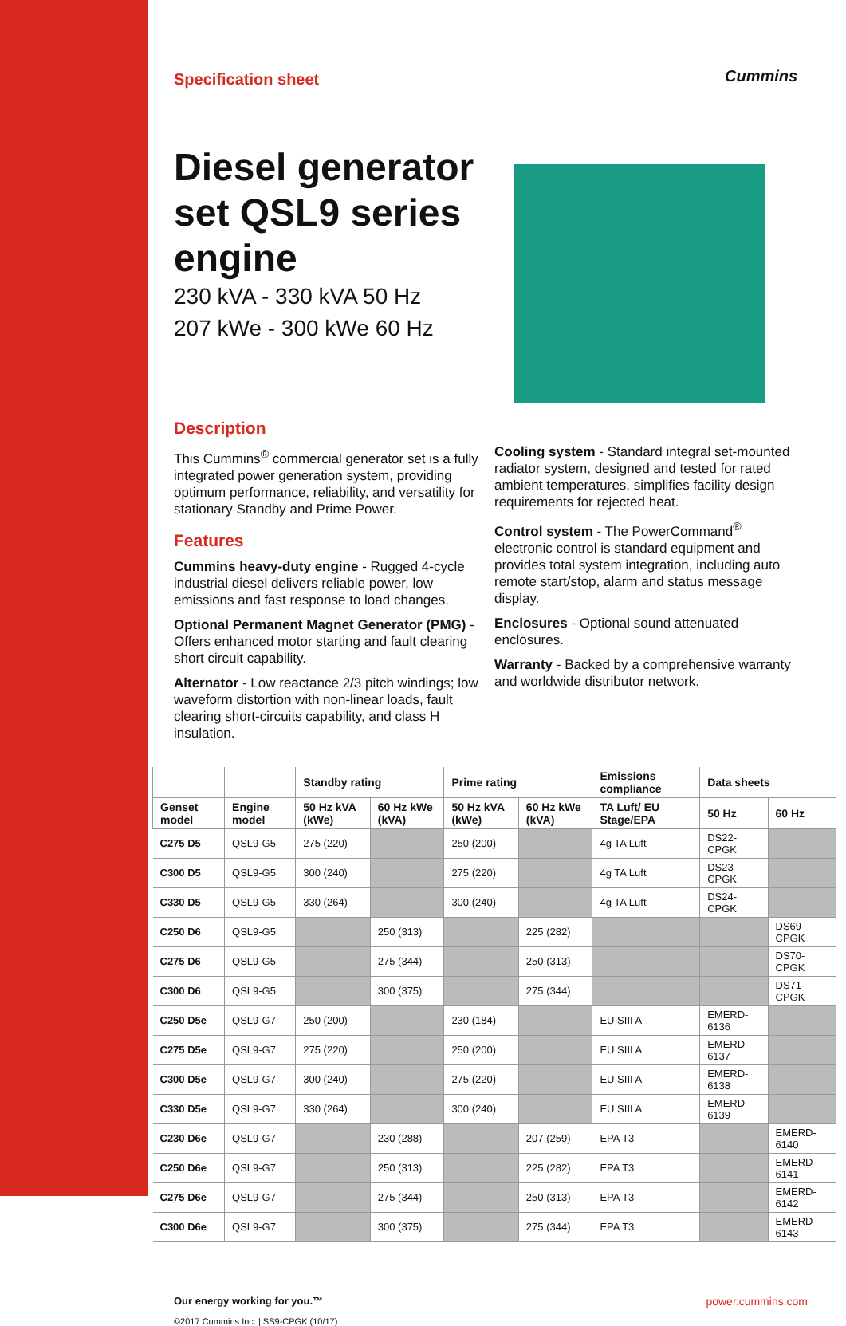Cummins
Specification sheet
Diesel generator set QSL9 series engine
230 kVA - 330 kVA 50 Hz
207 kWe - 300 kWe 60 Hz
Description
This Cummins<sup>®</sup> commercial generator set is a fully integrated power generation system, providing optimum performance, reliability, and versatility for stationary Standby and Prime Power.
Features
Cummins heavy-duty engine - Rugged 4-cycle industrial diesel delivers reliable power, low emissions and fast response to load changes.
Optional Permanent Magnet Generator (PMG) - Offers enhanced motor starting and fault clearing short circuit capability.
Alternator - Low reactance 2/3 pitch windings; low waveform distortion with non-linear loads, fault clearing short-circuits capability, and class H insulation.
Cooling system - Standard integral set-mounted radiator system, designed and tested for rated ambient temperatures, simplifies facility design requirements for rejected heat.
Control system - The PowerCommand<sup>®</sup> electronic control is standard equipment and provides total system integration, including auto remote start/stop, alarm and status message display.
Enclosures - Optional sound attenuated enclosures.
Warranty - Backed by a comprehensive warranty and worldwide distributor network.
| | | Standby rating | | Prime rating | | Emissions compliance | Data sheets | |
| --- | --- | --- | --- | --- | --- | --- | --- | --- |
| Genset model | Engine model | 50 Hz kVA (kWe) | 60 Hz kWe (kVA) | 50 Hz kVA (kWe) | 60 Hz kWe (kVA) | TA Luft/ EU Stage/EPA | 50 Hz | 60 Hz |
| C275 D5 | QSL9-G5 | 275 (220) | | 250 (200) | | 4g TA Luft | DS22-CPGK | |
| C300 D5 | QSL9-G5 | 300 (240) | | 275 (220) | | 4g TA Luft | DS23-CPGK | |
| C330 D5 | QSL9-G5 | 330 (264) | | 300 (240) | | 4g TA Luft | DS24-CPGK | |
| C250 D6 | QSL9-G5 | | 250 (313) | | 225 (282) | | | DS69-CPGK |
| C275 D6 | QSL9-G5 | | 275 (344) | | 250 (313) | | | DS70-CPGK |
| C300 D6 | QSL9-G5 | | 300 (375) | | 275 (344) | | | DS71-CPGK |
| C250 D5e | QSL9-G7 | 250 (200) | | 230 (184) | | EU SIII A | EMERD-6136 | |
| C275 D5e | QSL9-G7 | 275 (220) | | 250 (200) | | EU SIII A | EMERD-6137 | |
| C300 D5e | QSL9-G7 | 300 (240) | | 275 (220) | | EU SIII A | EMERD-6138 | |
| C330 D5e | QSL9-G7 | 330 (264) | | 300 (240) | | EU SIII A | EMERD-6139 | |
| C230 D6e | QSL9-G7 | | 230 (288) | | 207 (259) | EPA T3 | | EMERD-6140 |
| C250 D6e | QSL9-G7 | | 250 (313) | | 225 (282) | EPA T3 | | EMERD-6141 |
| C275 D6e | QSL9-G7 | | 275 (344) | | 250 (313) | EPA T3 | | EMERD-6142 |
| C300 D6e | QSL9-G7 | | 300 (375) | | 275 (344) | EPA T3 | | EMERD-6143 |
Our energy working for you.™
©2017 Cummins Inc. | SS9-CPGK (10/17)
power.cummins.com